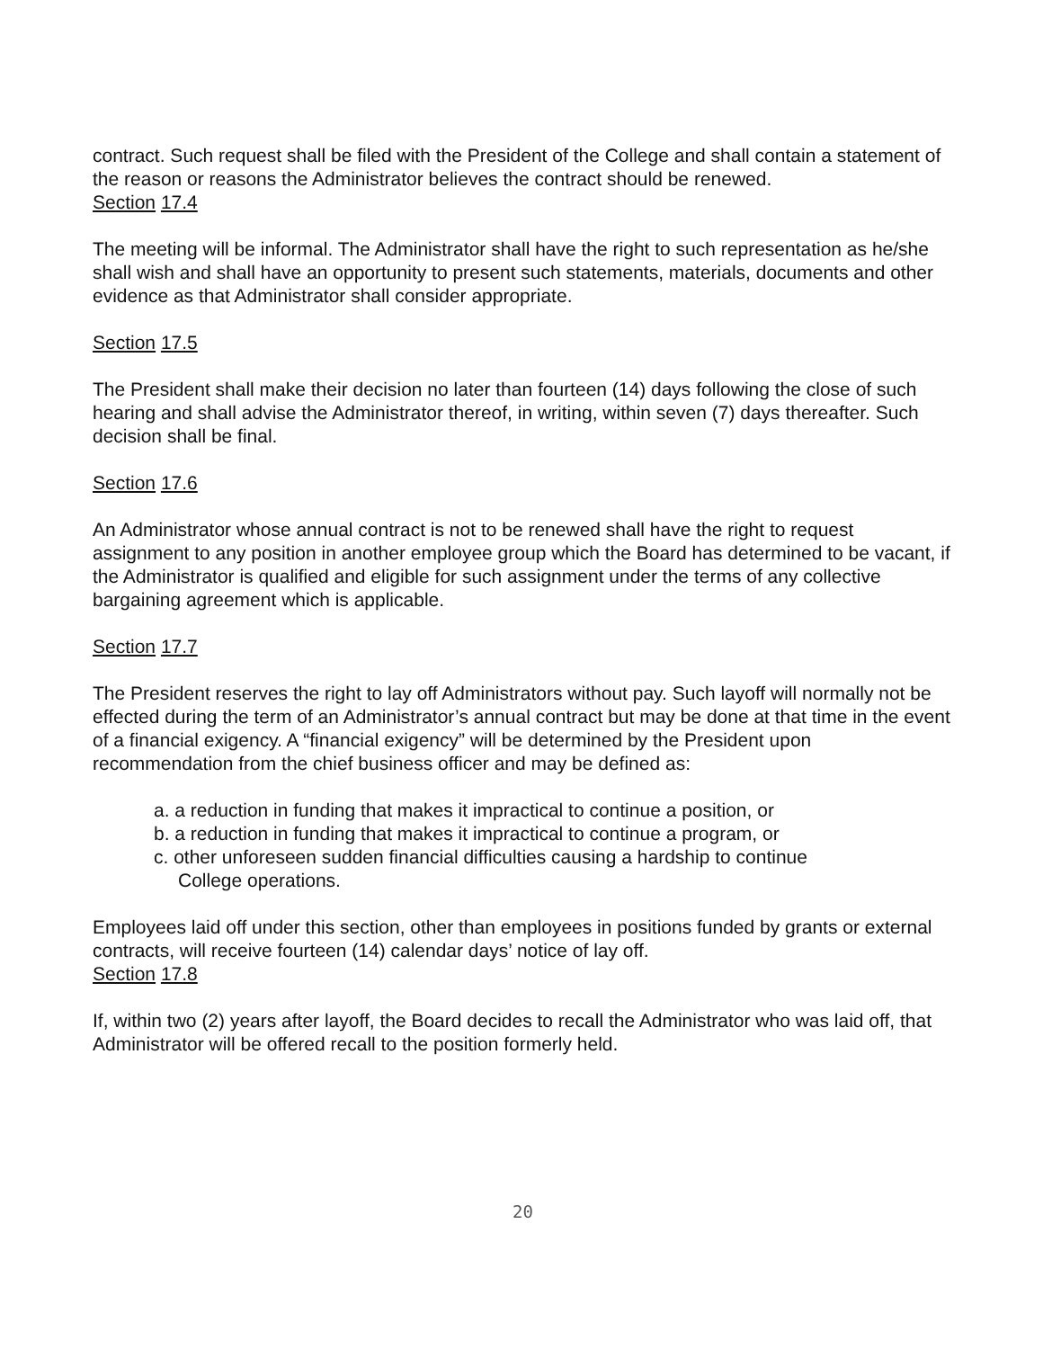contract. Such request shall be filed with the President of the College and shall contain a statement of the reason or reasons the Administrator believes the contract should be renewed.
Section 17.4
The meeting will be informal. The Administrator shall have the right to such representation as he/she shall wish and shall have an opportunity to present such statements, materials, documents and other evidence as that Administrator shall consider appropriate.
Section 17.5
The President shall make their decision no later than fourteen (14) days following the close of such hearing and shall advise the Administrator thereof, in writing, within seven (7) days thereafter. Such decision shall be final.
Section 17.6
An Administrator whose annual contract is not to be renewed shall have the right to request assignment to any position in another employee group which the Board has determined to be vacant, if the Administrator is qualified and eligible for such assignment under the terms of any collective bargaining agreement which is applicable.
Section 17.7
The President reserves the right to lay off Administrators without pay. Such layoff will normally not be effected during the term of an Administrator’s annual contract but may be done at that time in the event of a financial exigency. A “financial exigency” will be determined by the President upon recommendation from the chief business officer and may be defined as:
a. a reduction in funding that makes it impractical to continue a position, or
b. a reduction in funding that makes it impractical to continue a program, or
c. other unforeseen sudden financial difficulties causing a hardship to continue
College operations.
Employees laid off under this section, other than employees in positions funded by grants or external contracts, will receive fourteen (14) calendar days’ notice of lay off.
Section 17.8
If, within two (2) years after layoff, the Board decides to recall the Administrator who was laid off, that Administrator will be offered recall to the position formerly held.
20